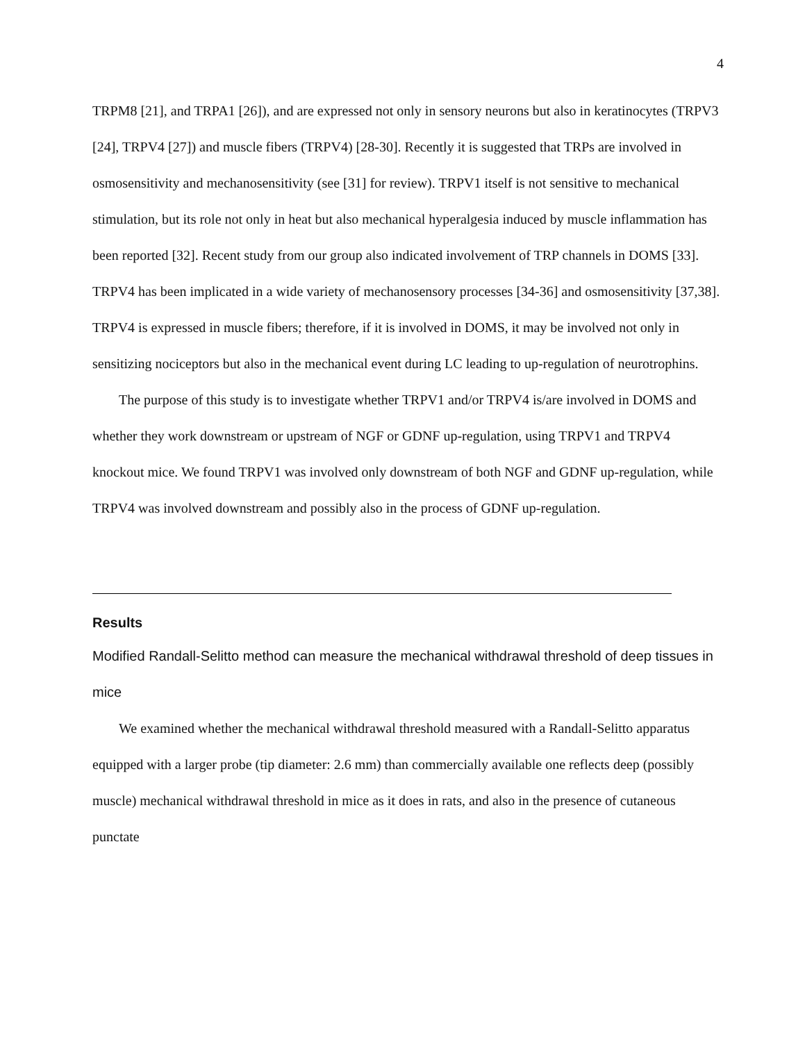4
TRPM8 [21], and TRPA1 [26]), and are expressed not only in sensory neurons but also in keratinocytes (TRPV3 [24], TRPV4 [27]) and muscle fibers (TRPV4) [28-30]. Recently it is suggested that TRPs are involved in osmosensitivity and mechanosensitivity (see [31] for review). TRPV1 itself is not sensitive to mechanical stimulation, but its role not only in heat but also mechanical hyperalgesia induced by muscle inflammation has been reported [32]. Recent study from our group also indicated involvement of TRP channels in DOMS [33]. TRPV4 has been implicated in a wide variety of mechanosensory processes [34-36] and osmosensitivity [37,38]. TRPV4 is expressed in muscle fibers; therefore, if it is involved in DOMS, it may be involved not only in sensitizing nociceptors but also in the mechanical event during LC leading to up-regulation of neurotrophins.
The purpose of this study is to investigate whether TRPV1 and/or TRPV4 is/are involved in DOMS and whether they work downstream or upstream of NGF or GDNF up-regulation, using TRPV1 and TRPV4 knockout mice. We found TRPV1 was involved only downstream of both NGF and GDNF up-regulation, while TRPV4 was involved downstream and possibly also in the process of GDNF up-regulation.
Results
Modified Randall-Selitto method can measure the mechanical withdrawal threshold of deep tissues in mice
We examined whether the mechanical withdrawal threshold measured with a Randall-Selitto apparatus equipped with a larger probe (tip diameter: 2.6 mm) than commercially available one reflects deep (possibly muscle) mechanical withdrawal threshold in mice as it does in rats, and also in the presence of cutaneous punctate